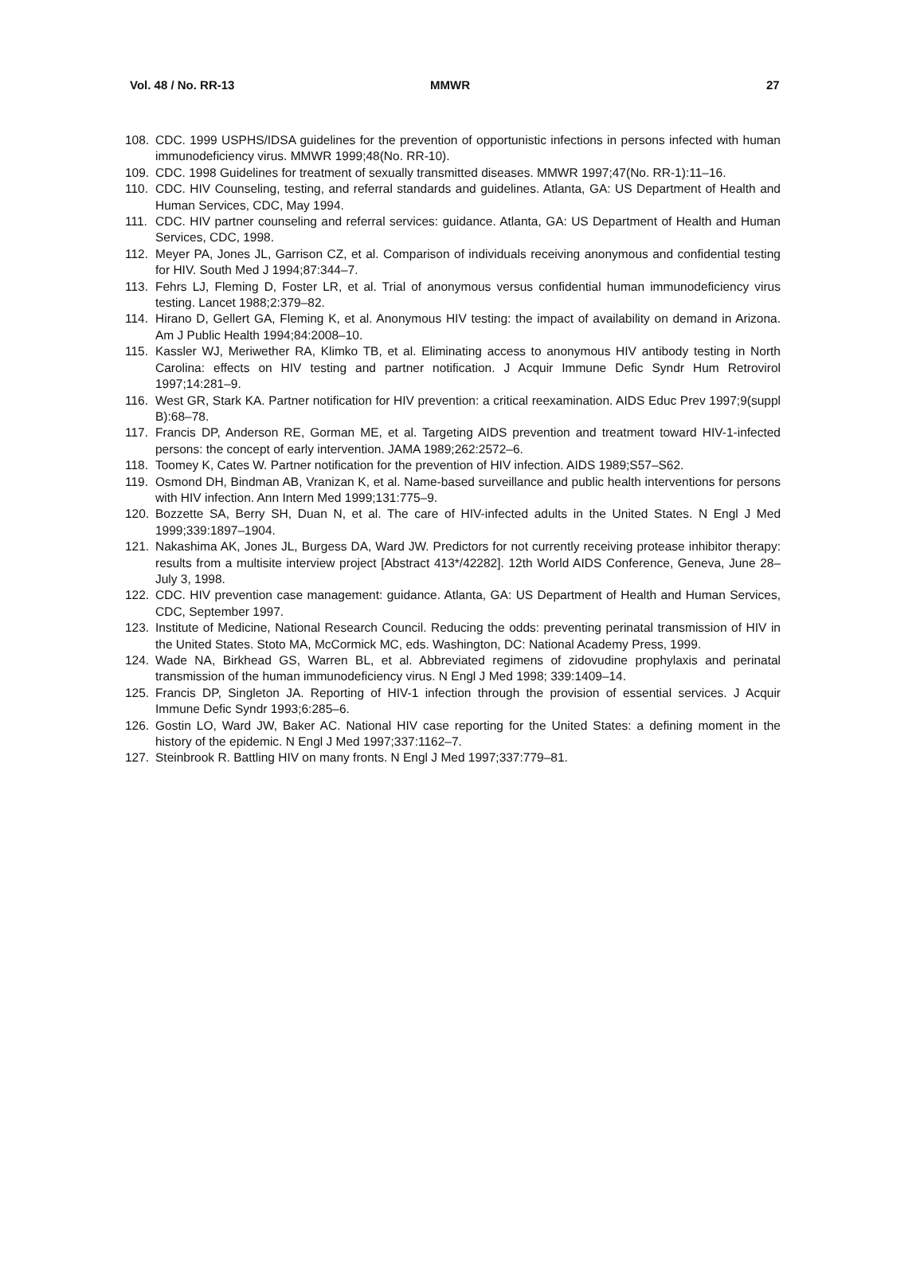Vol. 48 / No. RR-13 MMWR 27
108. CDC. 1999 USPHS/IDSA guidelines for the prevention of opportunistic infections in persons infected with human immunodeficiency virus. MMWR 1999;48(No. RR-10).
109. CDC. 1998 Guidelines for treatment of sexually transmitted diseases. MMWR 1997;47(No. RR-1):11–16.
110. CDC. HIV Counseling, testing, and referral standards and guidelines. Atlanta, GA: US Department of Health and Human Services, CDC, May 1994.
111. CDC. HIV partner counseling and referral services: guidance. Atlanta, GA: US Department of Health and Human Services, CDC, 1998.
112. Meyer PA, Jones JL, Garrison CZ, et al. Comparison of individuals receiving anonymous and confidential testing for HIV. South Med J 1994;87:344–7.
113. Fehrs LJ, Fleming D, Foster LR, et al. Trial of anonymous versus confidential human immunodeficiency virus testing. Lancet 1988;2:379–82.
114. Hirano D, Gellert GA, Fleming K, et al. Anonymous HIV testing: the impact of availability on demand in Arizona. Am J Public Health 1994;84:2008–10.
115. Kassler WJ, Meriwether RA, Klimko TB, et al. Eliminating access to anonymous HIV antibody testing in North Carolina: effects on HIV testing and partner notification. J Acquir Immune Defic Syndr Hum Retrovirol 1997;14:281–9.
116. West GR, Stark KA. Partner notification for HIV prevention: a critical reexamination. AIDS Educ Prev 1997;9(suppl B):68–78.
117. Francis DP, Anderson RE, Gorman ME, et al. Targeting AIDS prevention and treatment toward HIV-1-infected persons: the concept of early intervention. JAMA 1989;262:2572–6.
118. Toomey K, Cates W. Partner notification for the prevention of HIV infection. AIDS 1989;S57–S62.
119. Osmond DH, Bindman AB, Vranizan K, et al. Name-based surveillance and public health interventions for persons with HIV infection. Ann Intern Med 1999;131:775–9.
120. Bozzette SA, Berry SH, Duan N, et al. The care of HIV-infected adults in the United States. N Engl J Med 1999;339:1897–1904.
121. Nakashima AK, Jones JL, Burgess DA, Ward JW. Predictors for not currently receiving protease inhibitor therapy: results from a multisite interview project [Abstract 413*/42282]. 12th World AIDS Conference, Geneva, June 28–July 3, 1998.
122. CDC. HIV prevention case management: guidance. Atlanta, GA: US Department of Health and Human Services, CDC, September 1997.
123. Institute of Medicine, National Research Council. Reducing the odds: preventing perinatal transmission of HIV in the United States. Stoto MA, McCormick MC, eds. Washington, DC: National Academy Press, 1999.
124. Wade NA, Birkhead GS, Warren BL, et al. Abbreviated regimens of zidovudine prophylaxis and perinatal transmission of the human immunodeficiency virus. N Engl J Med 1998; 339:1409–14.
125. Francis DP, Singleton JA. Reporting of HIV-1 infection through the provision of essential services. J Acquir Immune Defic Syndr 1993;6:285–6.
126. Gostin LO, Ward JW, Baker AC. National HIV case reporting for the United States: a defining moment in the history of the epidemic. N Engl J Med 1997;337:1162–7.
127. Steinbrook R. Battling HIV on many fronts. N Engl J Med 1997;337:779–81.